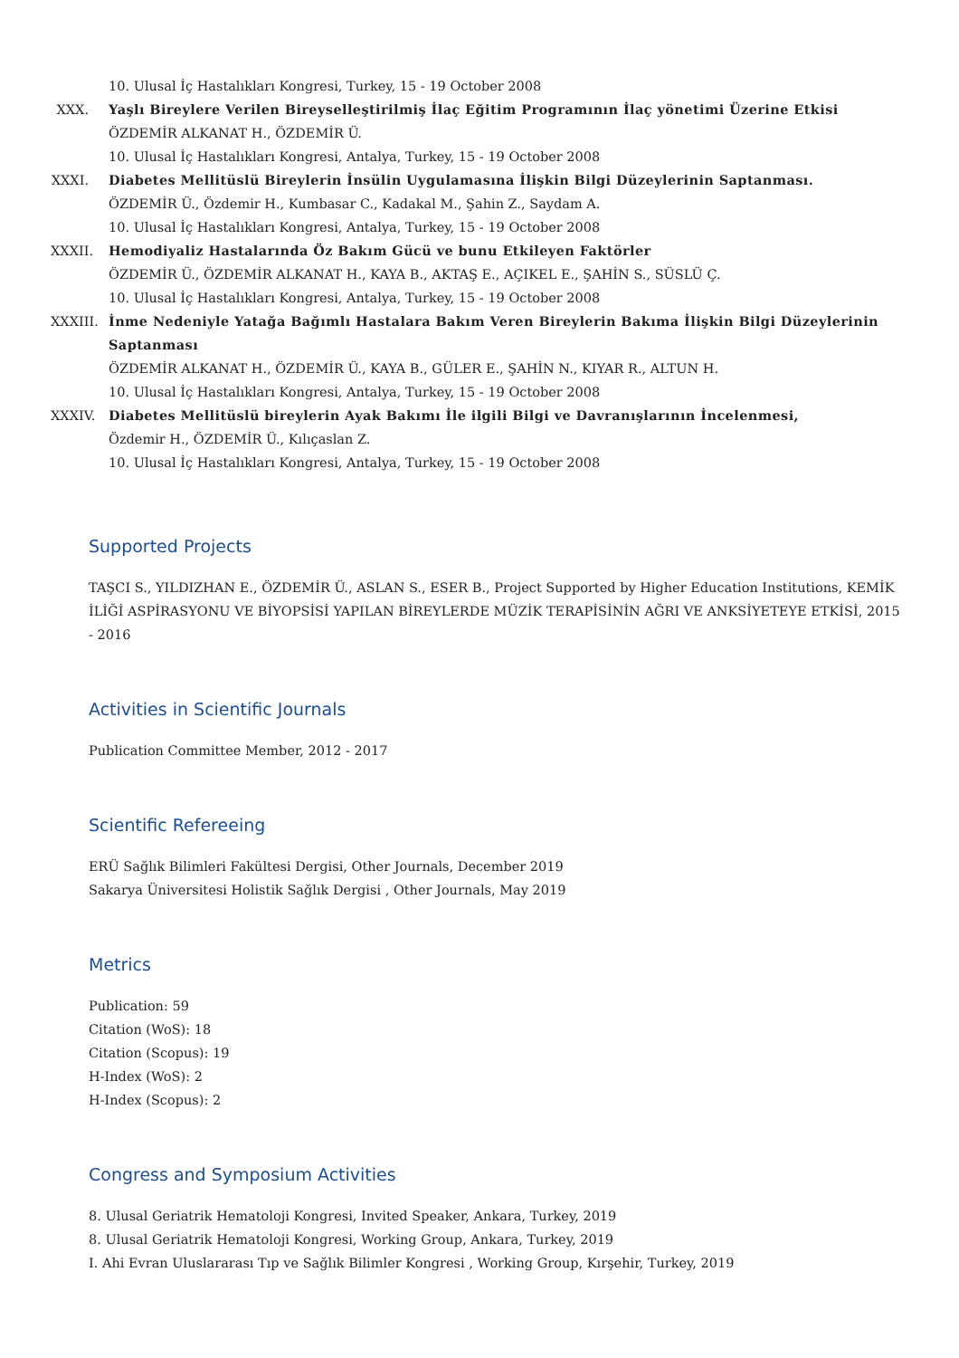10. Ulusal İç Hastalıkları Kongresi, Turkey, 15 - 19 October 2008
XXX. Yaşlı Bireylere Verilen Bireyselleştirilmiş İlaç Eğitim Programının İlaç yönetimi Üzerine Etkisi
ÖZDEMİR ALKANAT H., ÖZDEMİR Ü.
10. Ulusal İç Hastalıkları Kongresi, Antalya, Turkey, 15 - 19 October 2008
XXXI.
Diabetes Mellitüslü Bireylerin İnsülin Uygulamasına İlişkin Bilgi Düzeylerinin Saptanması.
ÖZDEMİR Ü., Özdemir H., Kumbasar C., Kadakal M., Şahin Z., Saydam A.
10. Ulusal İç Hastalıkları Kongresi, Antalya, Turkey, 15 - 19 October 2008
XXXII.
Hemodiyaliz Hastalarında Öz Bakım Gücü ve bunu Etkileyen Faktörler
ÖZDEMİR Ü., ÖZDEMİR ALKANAT H., KAYA B., AKTAŞ E., AÇIKEL E., ŞAHİN S., SÜSLÜ Ç.
10. Ulusal İç Hastalıkları Kongresi, Antalya, Turkey, 15 - 19 October 2008
XXXIII.
İnme Nedeniyle Yatağa Bağımlı Hastalara Bakım Veren Bireylerin Bakıma İlişkin Bilgi Düzeylerinin Saptanması
ÖZDEMİR ALKANAT H., ÖZDEMİR Ü., KAYA B., GÜLER E., ŞAHİN N., KIYAR R., ALTUN H.
10. Ulusal İç Hastalıkları Kongresi, Antalya, Turkey, 15 - 19 October 2008
XXXIV.
Diabetes Mellitüslü bireylerin Ayak Bakımı İle ilgili Bilgi ve Davranışlarının İncelenmesi,
Özdemir H., ÖZDEMİR Ü., Kılıçaslan Z.
10. Ulusal İç Hastalıkları Kongresi, Antalya, Turkey, 15 - 19 October 2008
Supported Projects
TAŞCI S., YILDIZHAN E., ÖZDEMİR Ü., ASLAN S., ESER B., Project Supported by Higher Education Institutions, KEMİK İLİĞİ ASPİRASYONU VE BİYOPSİSİ YAPILAN BİREYLERDE MÜZİK TERAPİSİNİN AĞRI VE ANKSİYETEYE ETKİSİ, 2015 - 2016
Activities in Scientific Journals
Publication Committee Member, 2012 - 2017
Scientific Refereeing
ERÜ Sağlık Bilimleri Fakültesi Dergisi, Other Journals, December 2019
Sakarya Üniversitesi Holistik Sağlık Dergisi , Other Journals, May 2019
Metrics
Publication: 59
Citation (WoS): 18
Citation (Scopus): 19
H-Index (WoS): 2
H-Index (Scopus): 2
Congress and Symposium Activities
8. Ulusal Geriatrik Hematoloji Kongresi, Invited Speaker, Ankara, Turkey, 2019
8. Ulusal Geriatrik Hematoloji Kongresi, Working Group, Ankara, Turkey, 2019
I. Ahi Evran Uluslararası Tıp ve Sağlık Bilimler Kongresi , Working Group, Kırşehir, Turkey, 2019